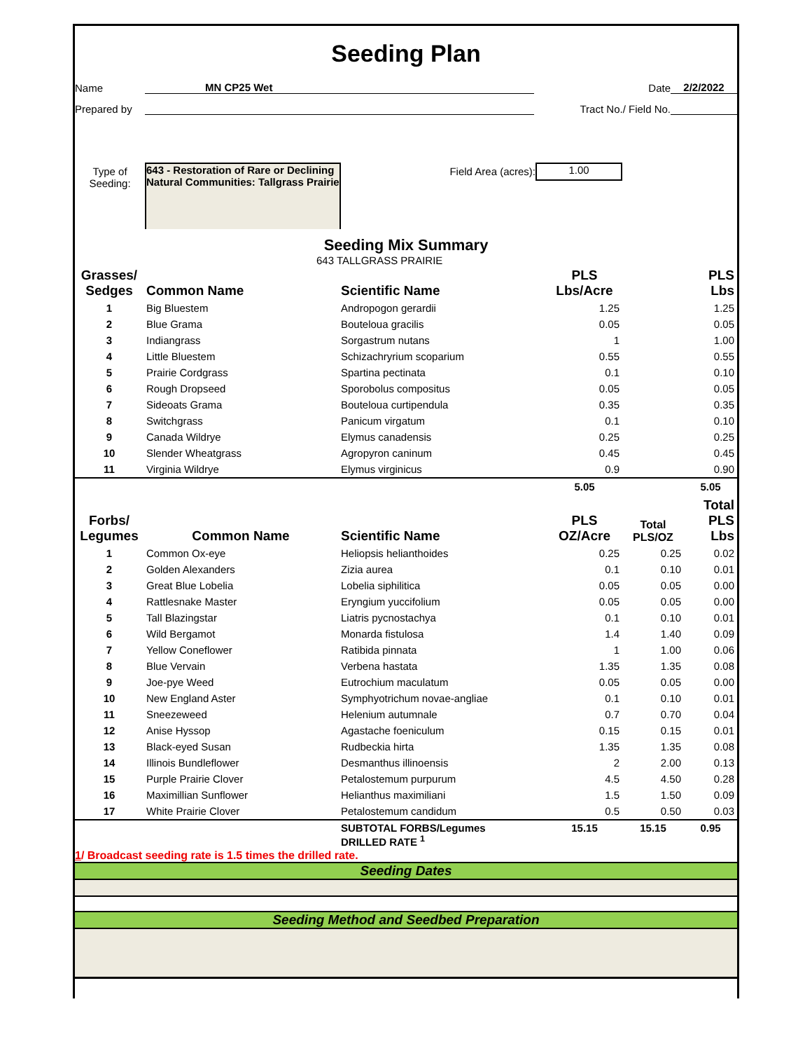Seeding Plan
Name
MN CP25 Wet
Date
2/2/2022
Prepared by
Tract No./ Field No.
Type of
Seeding:
643 - Restoration of Rare or Declining Natural Communities: Tallgrass Prairie
Field Area (acres):
1.00
Seeding Mix Summary
643 TALLGRASS PRAIRIE
| Grasses/ Sedges | Common Name | Scientific Name | PLS Lbs/Acre | | PLS Lbs |
| --- | --- | --- | --- | --- | --- |
| 1 | Big Bluestem | Andropogon gerardii | 1.25 | | 1.25 |
| 2 | Blue Grama | Bouteloua gracilis | 0.05 | | 0.05 |
| 3 | Indiangrass | Sorgastrum nutans | 1 | | 1.00 |
| 4 | Little Bluestem | Schizachryrium scoparium | 0.55 | | 0.55 |
| 5 | Prairie Cordgrass | Spartina pectinata | 0.1 | | 0.10 |
| 6 | Rough Dropseed | Sporobolus compositus | 0.05 | | 0.05 |
| 7 | Sideoats Grama | Bouteloua curtipendula | 0.35 | | 0.35 |
| 8 | Switchgrass | Panicum virgatum | 0.1 | | 0.10 |
| 9 | Canada Wildrye | Elymus canadensis | 0.25 | | 0.25 |
| 10 | Slender Wheatgrass | Agropyron caninum | 0.45 | | 0.45 |
| 11 | Virginia Wildrye | Elymus virginicus | 0.9 | | 0.90 |
| | | | 5.05 | | 5.05 |
| Forbs/ Legumes | Common Name | Scientific Name | PLS OZ/Acre | Total PLS/OZ | Total PLS Lbs |
| 1 | Common Ox-eye | Heliopsis helianthoides | 0.25 | 0.25 | 0.02 |
| 2 | Golden Alexanders | Zizia aurea | 0.1 | 0.10 | 0.01 |
| 3 | Great Blue Lobelia | Lobelia siphilitica | 0.05 | 0.05 | 0.00 |
| 4 | Rattlesnake Master | Eryngium yuccifolium | 0.05 | 0.05 | 0.00 |
| 5 | Tall Blazingstar | Liatris pycnostachya | 0.1 | 0.10 | 0.01 |
| 6 | Wild Bergamot | Monarda fistulosa | 1.4 | 1.40 | 0.09 |
| 7 | Yellow Coneflower | Ratibida pinnata | 1 | 1.00 | 0.06 |
| 8 | Blue Vervain | Verbena hastata | 1.35 | 1.35 | 0.08 |
| 9 | Joe-pye Weed | Eutrochium maculatum | 0.05 | 0.05 | 0.00 |
| 10 | New England Aster | Symphyotrichum novae-angliae | 0.1 | 0.10 | 0.01 |
| 11 | Sneezeweed | Helenium autumnale | 0.7 | 0.70 | 0.04 |
| 12 | Anise Hyssop | Agastache foeniculum | 0.15 | 0.15 | 0.01 |
| 13 | Black-eyed Susan | Rudbeckia hirta | 1.35 | 1.35 | 0.08 |
| 14 | Illinois Bundleflower | Desmanthus illinoensis | 2 | 2.00 | 0.13 |
| 15 | Purple Prairie Clover | Petalostemum purpurum | 4.5 | 4.50 | 0.28 |
| 16 | Maximillian Sunflower | Helianthus maximiliani | 1.5 | 1.50 | 0.09 |
| 17 | White Prairie Clover | Petalostemum candidum | 0.5 | 0.50 | 0.03 |
| | | SUBTOTAL FORBS/Legumes DRILLED RATE <sup>1</sup> | 15.15 | 15.15 | 0.95 |
1/ Broadcast seeding rate is 1.5 times the drilled rate.
Seeding Dates
Seeding Method and Seedbed Preparation